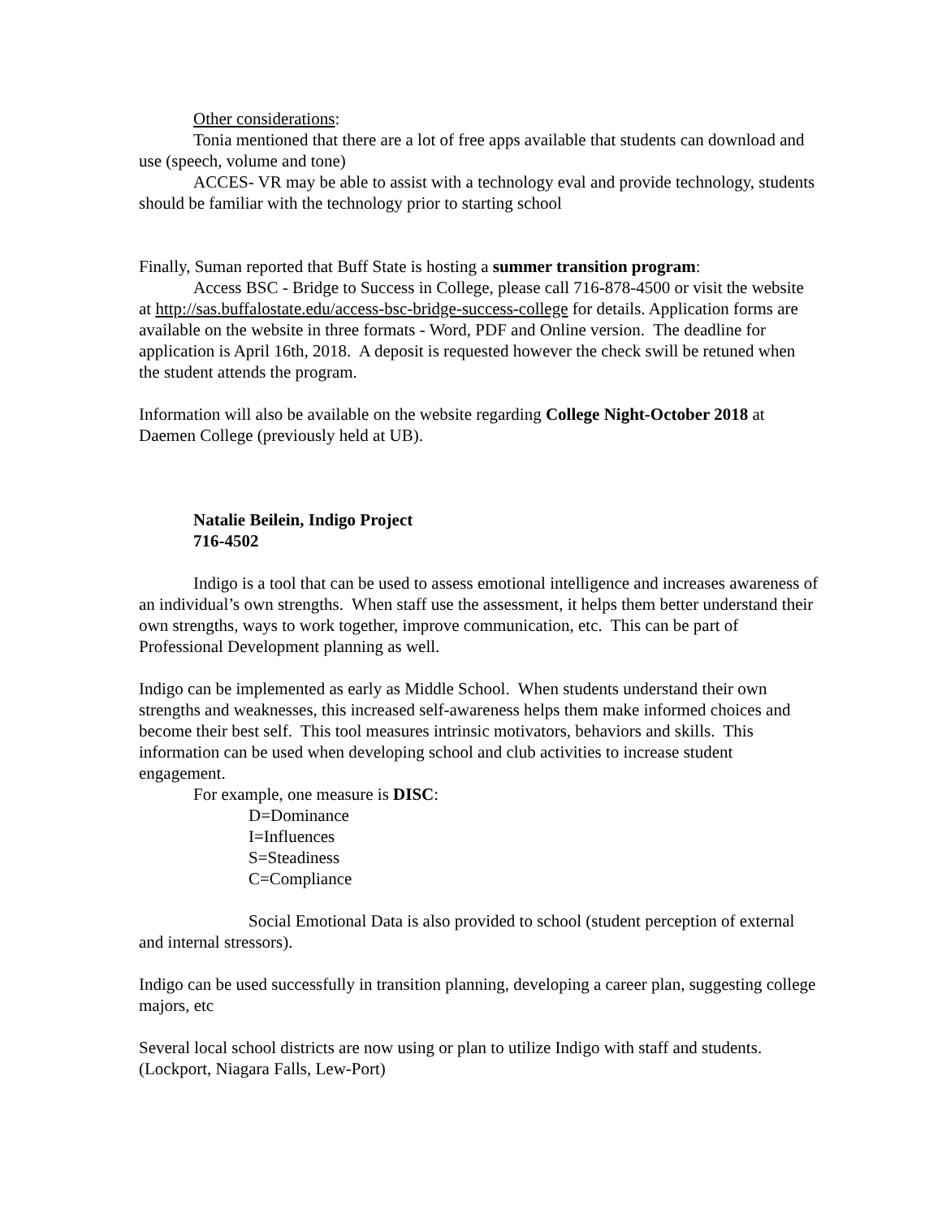Other considerations:
Tonia mentioned that there are a lot of free apps available that students can download and use (speech, volume and tone)
ACCES- VR may be able to assist with a technology eval and provide technology, students should be familiar with the technology prior to starting school
Finally, Suman reported that Buff State is hosting a summer transition program:
Access BSC - Bridge to Success in College, please call 716-878-4500 or visit the website at http://sas.buffalostate.edu/access-bsc-bridge-success-college for details. Application forms are available on the website in three formats - Word, PDF and Online version. The deadline for application is April 16th, 2018. A deposit is requested however the check swill be retuned when the student attends the program.
Information will also be available on the website regarding College Night-October 2018 at Daemen College (previously held at UB).
Natalie Beilein, Indigo Project
716-4502
Indigo is a tool that can be used to assess emotional intelligence and increases awareness of an individual’s own strengths. When staff use the assessment, it helps them better understand their own strengths, ways to work together, improve communication, etc. This can be part of Professional Development planning as well.
Indigo can be implemented as early as Middle School. When students understand their own strengths and weaknesses, this increased self-awareness helps them make informed choices and become their best self. This tool measures intrinsic motivators, behaviors and skills. This information can be used when developing school and club activities to increase student engagement.
For example, one measure is DISC:
D=Dominance
I=Influences
S=Steadiness
C=Compliance
Social Emotional Data is also provided to school (student perception of external and internal stressors).
Indigo can be used successfully in transition planning, developing a career plan, suggesting college majors, etc
Several local school districts are now using or plan to utilize Indigo with staff and students. (Lockport, Niagara Falls, Lew-Port)